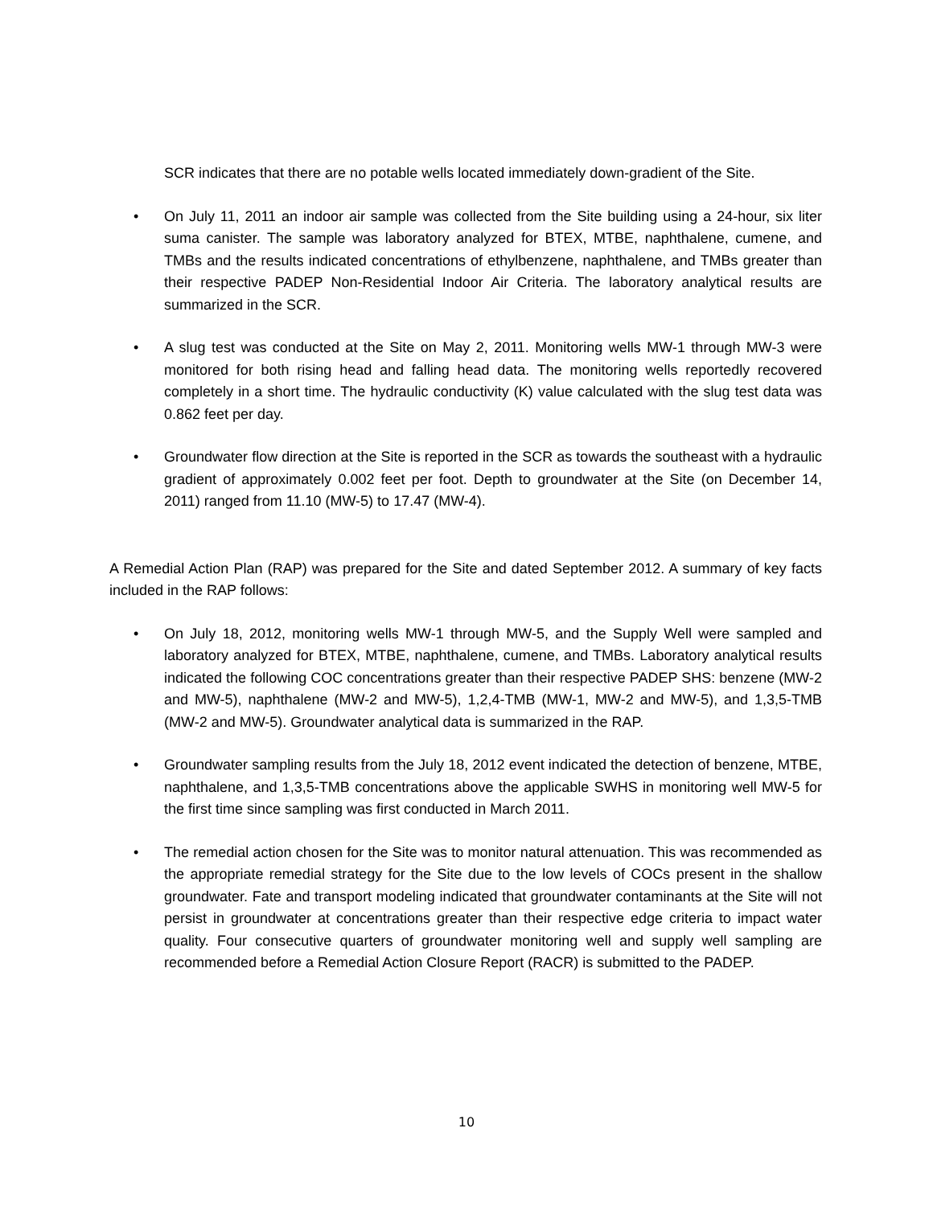SCR indicates that there are no potable wells located immediately down-gradient of the Site.
• On July 11, 2011 an indoor air sample was collected from the Site building using a 24-hour, six liter suma canister. The sample was laboratory analyzed for BTEX, MTBE, naphthalene, cumene, and TMBs and the results indicated concentrations of ethylbenzene, naphthalene, and TMBs greater than their respective PADEP Non-Residential Indoor Air Criteria. The laboratory analytical results are summarized in the SCR.
• A slug test was conducted at the Site on May 2, 2011. Monitoring wells MW-1 through MW-3 were monitored for both rising head and falling head data. The monitoring wells reportedly recovered completely in a short time. The hydraulic conductivity (K) value calculated with the slug test data was 0.862 feet per day.
• Groundwater flow direction at the Site is reported in the SCR as towards the southeast with a hydraulic gradient of approximately 0.002 feet per foot. Depth to groundwater at the Site (on December 14, 2011) ranged from 11.10 (MW-5) to 17.47 (MW-4).
A Remedial Action Plan (RAP) was prepared for the Site and dated September 2012. A summary of key facts included in the RAP follows:
• On July 18, 2012, monitoring wells MW-1 through MW-5, and the Supply Well were sampled and laboratory analyzed for BTEX, MTBE, naphthalene, cumene, and TMBs. Laboratory analytical results indicated the following COC concentrations greater than their respective PADEP SHS: benzene (MW-2 and MW-5), naphthalene (MW-2 and MW-5), 1,2,4-TMB (MW-1, MW-2 and MW-5), and 1,3,5-TMB (MW-2 and MW-5). Groundwater analytical data is summarized in the RAP.
• Groundwater sampling results from the July 18, 2012 event indicated the detection of benzene, MTBE, naphthalene, and 1,3,5-TMB concentrations above the applicable SWHS in monitoring well MW-5 for the first time since sampling was first conducted in March 2011.
• The remedial action chosen for the Site was to monitor natural attenuation. This was recommended as the appropriate remedial strategy for the Site due to the low levels of COCs present in the shallow groundwater. Fate and transport modeling indicated that groundwater contaminants at the Site will not persist in groundwater at concentrations greater than their respective edge criteria to impact water quality. Four consecutive quarters of groundwater monitoring well and supply well sampling are recommended before a Remedial Action Closure Report (RACR) is submitted to the PADEP.
10